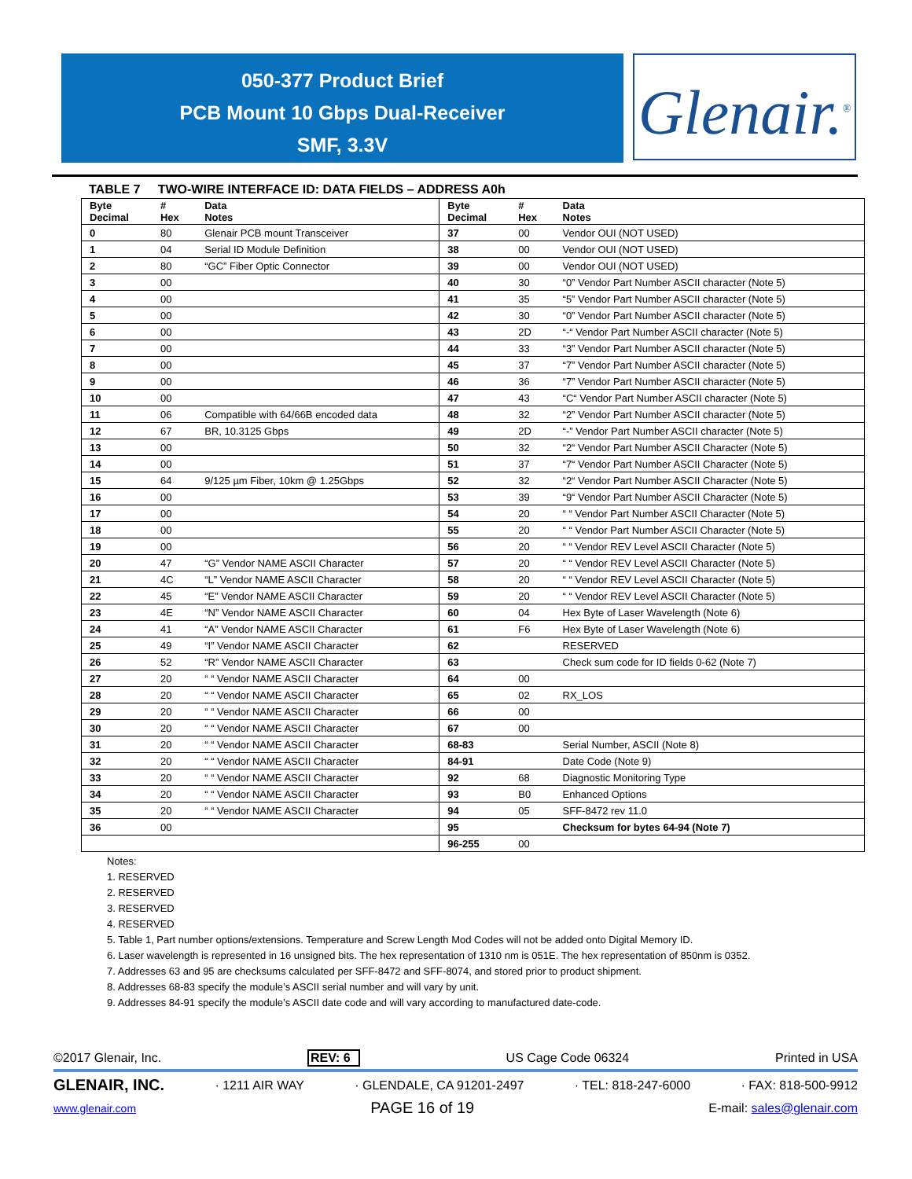050-377 Product Brief
PCB Mount 10 Gbps Dual-Receiver
SMF, 3.3V
Glenair.<sup>®</sup>
TABLE 7 TWO-WIRE INTERFACE ID: DATA FIELDS – ADDRESS A0h
| Byte Decimal | # Hex | Data Notes | Byte Decimal | # Hex | Data Notes |
| --- | --- | --- | --- | --- | --- |
| 0 | 80 | Glenair PCB mount Transceiver | 37 | 00 | Vendor OUI (NOT USED) |
| 1 | 04 | Serial ID Module Definition | 38 | 00 | Vendor OUI (NOT USED) |
| 2 | 80 | “GC” Fiber Optic Connector | 39 | 00 | Vendor OUI (NOT USED) |
| 3 | 00 | | 40 | 30 | “0” Vendor Part Number ASCII character (Note 5) |
| 4 | 00 | | 41 | 35 | “5” Vendor Part Number ASCII character (Note 5) |
| 5 | 00 | | 42 | 30 | “0” Vendor Part Number ASCII character (Note 5) |
| 6 | 00 | | 43 | 2D | “-“ Vendor Part Number ASCII character (Note 5) |
| 7 | 00 | | 44 | 33 | “3” Vendor Part Number ASCII character (Note 5) |
| 8 | 00 | | 45 | 37 | “7” Vendor Part Number ASCII character (Note 5) |
| 9 | 00 | | 46 | 36 | “7” Vendor Part Number ASCII character (Note 5) |
| 10 | 00 | | 47 | 43 | “C“ Vendor Part Number ASCII character (Note 5) |
| 11 | 06 | Compatible with 64/66B encoded data | 48 | 32 | “2” Vendor Part Number ASCII character (Note 5) |
| 12 | 67 | BR, 10.3125 Gbps | 49 | 2D | “-” Vendor Part Number ASCII character (Note 5) |
| 13 | 00 | | 50 | 32 | “2“ Vendor Part Number ASCII Character (Note 5) |
| 14 | 00 | | 51 | 37 | “7“ Vendor Part Number ASCII Character (Note 5) |
| 15 | 64 | 9/125 µm Fiber, 10km @ 1.25Gbps | 52 | 32 | “2“ Vendor Part Number ASCII Character (Note 5) |
| 16 | 00 | | 53 | 39 | “9“ Vendor Part Number ASCII Character (Note 5) |
| 17 | 00 | | 54 | 20 | “ “ Vendor Part Number ASCII Character (Note 5) |
| 18 | 00 | | 55 | 20 | “ “ Vendor Part Number ASCII Character (Note 5) |
| 19 | 00 | | 56 | 20 | “ “ Vendor REV Level ASCII Character (Note 5) |
| 20 | 47 | “G” Vendor NAME ASCII Character | 57 | 20 | “ “ Vendor REV Level ASCII Character (Note 5) |
| 21 | 4C | “L” Vendor NAME ASCII Character | 58 | 20 | “ “ Vendor REV Level ASCII Character (Note 5) |
| 22 | 45 | “E” Vendor NAME ASCII Character | 59 | 20 | “ “ Vendor REV Level ASCII Character (Note 5) |
| 23 | 4E | “N” Vendor NAME ASCII Character | 60 | 04 | Hex Byte of Laser Wavelength (Note 6) |
| 24 | 41 | “A” Vendor NAME ASCII Character | 61 | F6 | Hex Byte of Laser Wavelength (Note 6) |
| 25 | 49 | “I” Vendor NAME ASCII Character | 62 | | RESERVED |
| 26 | 52 | “R” Vendor NAME ASCII Character | 63 | | Check sum code for ID fields 0-62 (Note 7) |
| 27 | 20 | “ “ Vendor NAME ASCII Character | 64 | 00 | |
| 28 | 20 | “ “ Vendor NAME ASCII Character | 65 | 02 | RX_LOS |
| 29 | 20 | “ “ Vendor NAME ASCII Character | 66 | 00 | |
| 30 | 20 | “ “ Vendor NAME ASCII Character | 67 | 00 | |
| 31 | 20 | “ “ Vendor NAME ASCII Character | 68-83 | | Serial Number, ASCII (Note 8) |
| 32 | 20 | “ “ Vendor NAME ASCII Character | 84-91 | | Date Code (Note 9) |
| 33 | 20 | “ “ Vendor NAME ASCII Character | 92 | 68 | Diagnostic Monitoring Type |
| 34 | 20 | “ “ Vendor NAME ASCII Character | 93 | B0 | Enhanced Options |
| 35 | 20 | “ “ Vendor NAME ASCII Character | 94 | 05 | SFF-8472 rev 11.0 |
| 36 | 00 | | 95 | | Checksum for bytes 64-94 (Note 7) |
| | | | 96-255 | 00 | |
Notes:
1. RESERVED
2. RESERVED
3. RESERVED
4. RESERVED
5. Table 1, Part number options/extensions. Temperature and Screw Length Mod Codes will not be added onto Digital Memory ID.
6. Laser wavelength is represented in 16 unsigned bits. The hex representation of 1310 nm is 051E. The hex representation of 850nm is 0352.
7. Addresses 63 and 95 are checksums calculated per SFF-8472 and SFF-8074, and stored prior to product shipment.
8. Addresses 68-83 specify the module’s ASCII serial number and will vary by unit.
9. Addresses 84-91 specify the module’s ASCII date code and will vary according to manufactured date-code.
©2017 Glenair, Inc. REV: 6 US Cage Code 06324 Printed in USA
GLENAIR, INC. · 1211 AIR WAY · GLENDALE, CA 91201-2497 · TEL: 818-247-6000 · FAX: 818-500-9912
www.glenair.com PAGE 16 of 19 E-mail: sales@glenair.com